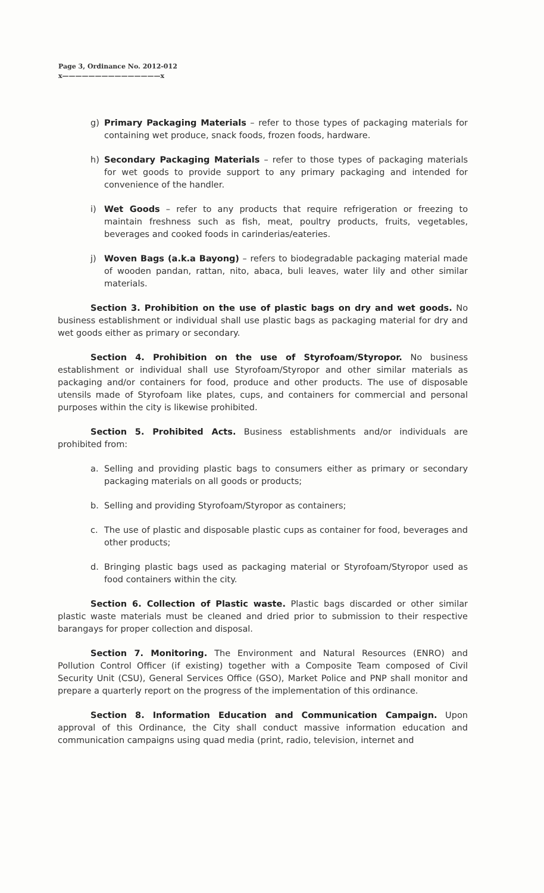Page 3, Ordinance No. 2012-012
x———————————————x
g) Primary Packaging Materials – refer to those types of packaging materials for containing wet produce, snack foods, frozen foods, hardware.
h) Secondary Packaging Materials – refer to those types of packaging materials for wet goods to provide support to any primary packaging and intended for convenience of the handler.
i) Wet Goods – refer to any products that require refrigeration or freezing to maintain freshness such as fish, meat, poultry products, fruits, vegetables, beverages and cooked foods in carinderias/eateries.
j) Woven Bags (a.k.a Bayong) – refers to biodegradable packaging material made of wooden pandan, rattan, nito, abaca, buli leaves, water lily and other similar materials.
Section 3. Prohibition on the use of plastic bags on dry and wet goods. No business establishment or individual shall use plastic bags as packaging material for dry and wet goods either as primary or secondary.
Section 4. Prohibition on the use of Styrofoam/Styropor. No business establishment or individual shall use Styrofoam/Styropor and other similar materials as packaging and/or containers for food, produce and other products. The use of disposable utensils made of Styrofoam like plates, cups, and containers for commercial and personal purposes within the city is likewise prohibited.
Section 5. Prohibited Acts. Business establishments and/or individuals are prohibited from:
a. Selling and providing plastic bags to consumers either as primary or secondary packaging materials on all goods or products;
b. Selling and providing Styrofoam/Styropor as containers;
c. The use of plastic and disposable plastic cups as container for food, beverages and other products;
d. Bringing plastic bags used as packaging material or Styrofoam/Styropor used as food containers within the city.
Section 6. Collection of Plastic waste. Plastic bags discarded or other similar plastic waste materials must be cleaned and dried prior to submission to their respective barangays for proper collection and disposal.
Section 7. Monitoring. The Environment and Natural Resources (ENRO) and Pollution Control Officer (if existing) together with a Composite Team composed of Civil Security Unit (CSU), General Services Office (GSO), Market Police and PNP shall monitor and prepare a quarterly report on the progress of the implementation of this ordinance.
Section 8. Information Education and Communication Campaign. Upon approval of this Ordinance, the City shall conduct massive information education and communication campaigns using quad media (print, radio, television, internet and